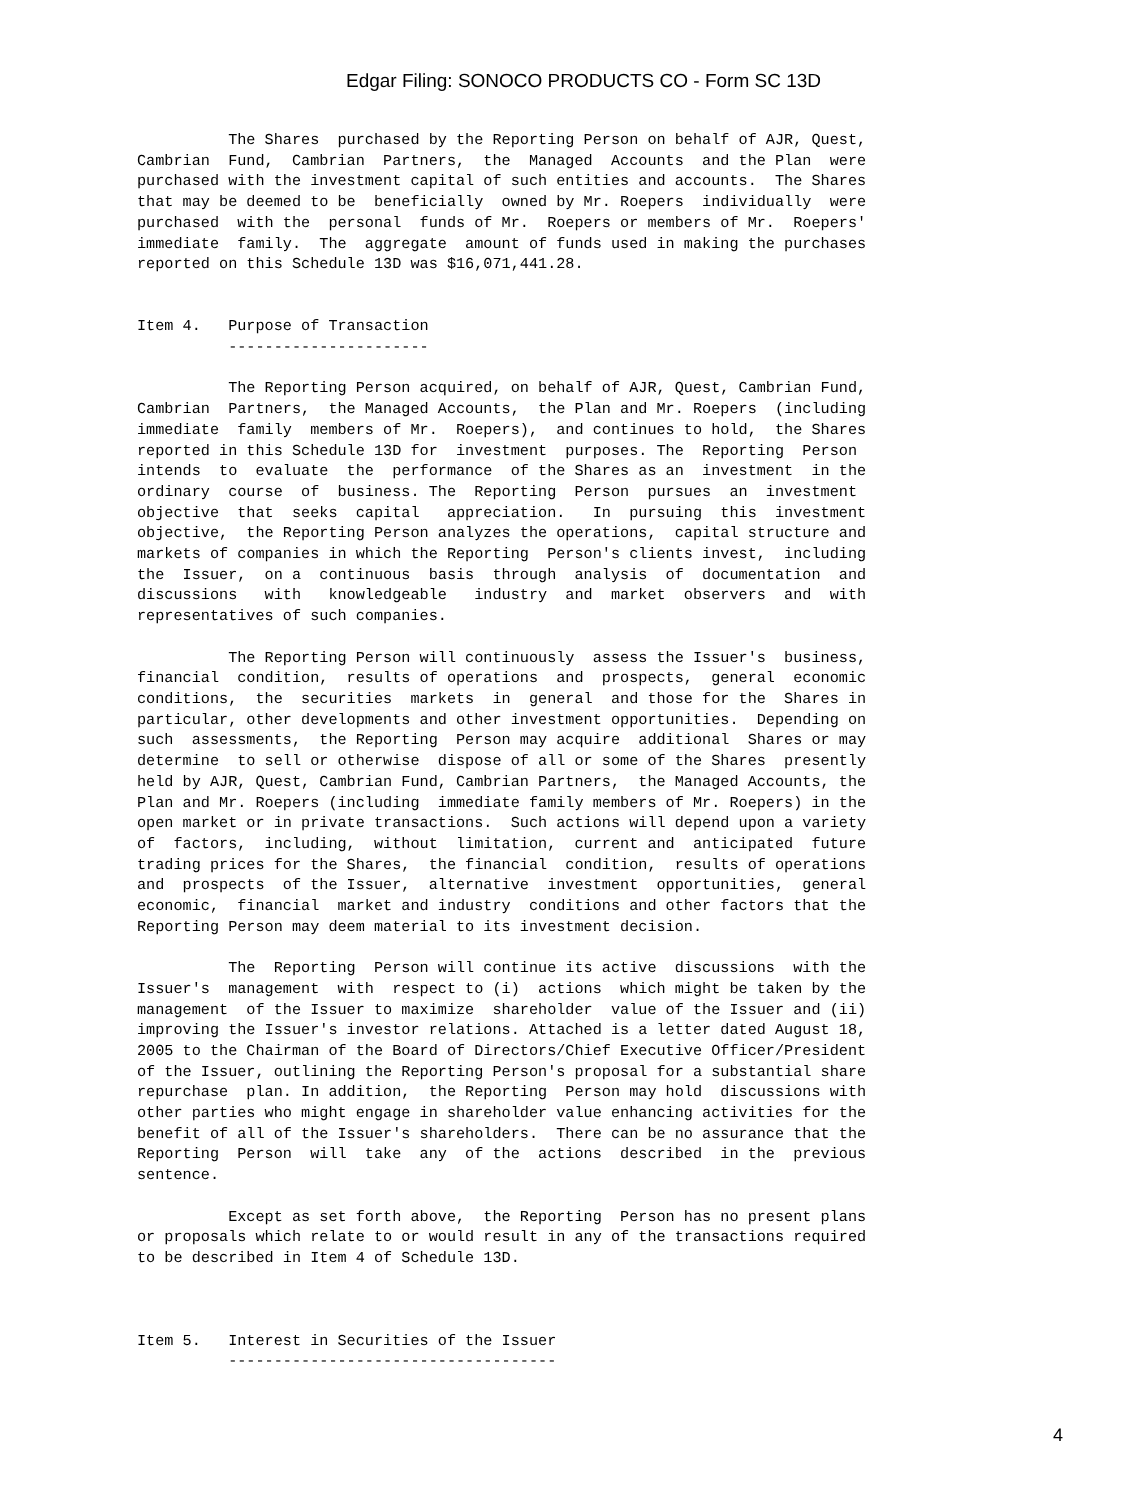Edgar Filing: SONOCO PRODUCTS CO - Form SC 13D
          The Shares  purchased by the Reporting Person on behalf of AJR, Quest,
Cambrian  Fund,  Cambrian  Partners,  the  Managed  Accounts  and the Plan  were
purchased with the investment capital of such entities and accounts.  The Shares
that may be deemed to be  beneficially  owned by Mr. Roepers  individually  were
purchased  with the  personal  funds of Mr.  Roepers or members of Mr.  Roepers'
immediate  family.  The  aggregate  amount of funds used in making the purchases
reported on this Schedule 13D was $16,071,441.28.


Item 4.   Purpose of Transaction
          ----------------------

          The Reporting Person acquired, on behalf of AJR, Quest, Cambrian Fund,
Cambrian  Partners,  the Managed Accounts,  the Plan and Mr. Roepers  (including
immediate  family  members of Mr.  Roepers),  and continues to hold,  the Shares
reported in this Schedule 13D for  investment  purposes. The  Reporting  Person
intends  to  evaluate  the  performance  of the Shares as an  investment  in the
ordinary  course  of  business. The  Reporting  Person  pursues  an  investment
objective  that  seeks  capital   appreciation.   In  pursuing  this  investment
objective,  the Reporting Person analyzes the operations,  capital structure and
markets of companies in which the Reporting  Person's clients invest,  including
the  Issuer,  on a  continuous  basis  through  analysis  of  documentation  and
discussions   with   knowledgeable   industry  and  market  observers  and  with
representatives of such companies.

          The Reporting Person will continuously  assess the Issuer's  business,
financial  condition,  results of operations  and  prospects,  general  economic
conditions,  the  securities  markets  in  general  and those for the  Shares in
particular, other developments and other investment opportunities.  Depending on
such  assessments,  the Reporting  Person may acquire  additional  Shares or may
determine  to sell or otherwise  dispose of all or some of the Shares  presently
held by AJR, Quest, Cambrian Fund, Cambrian Partners,  the Managed Accounts, the
Plan and Mr. Roepers (including  immediate family members of Mr. Roepers) in the
open market or in private transactions.  Such actions will depend upon a variety
of  factors,  including,  without  limitation,  current and  anticipated  future
trading prices for the Shares,  the financial  condition,  results of operations
and  prospects  of the Issuer,  alternative  investment  opportunities,  general
economic,  financial  market and industry  conditions and other factors that the
Reporting Person may deem material to its investment decision.

          The  Reporting  Person will continue its active  discussions  with the
Issuer's  management  with  respect to (i)  actions  which might be taken by the
management  of the Issuer to maximize  shareholder  value of the Issuer and (ii)
improving the Issuer's investor relations. Attached is a letter dated August 18,
2005 to the Chairman of the Board of Directors/Chief Executive Officer/President
of the Issuer, outlining the Reporting Person's proposal for a substantial share
repurchase  plan. In addition,  the Reporting  Person may hold  discussions with
other parties who might engage in shareholder value enhancing activities for the
benefit of all of the Issuer's shareholders.  There can be no assurance that the
Reporting  Person  will  take  any  of the  actions  described  in the  previous
sentence.

          Except as set forth above,  the Reporting  Person has no present plans
or proposals which relate to or would result in any of the transactions required
to be described in Item 4 of Schedule 13D.



Item 5.   Interest in Securities of the Issuer
          ------------------------------------
4